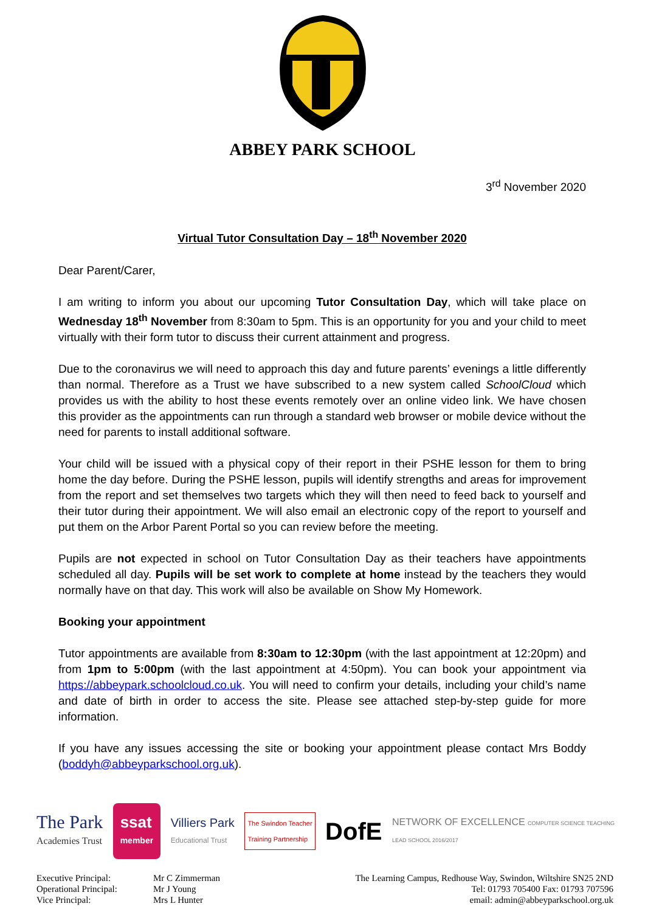ABBEY PARK SCHOOL
3<sup>rd</sup> November 2020
Virtual Tutor Consultation Day – 18<sup>th</sup> November 2020
Dear Parent/Carer,
I am writing to inform you about our upcoming Tutor Consultation Day, which will take place on Wednesday 18<sup>th</sup> November from 8:30am to 5pm. This is an opportunity for you and your child to meet virtually with their form tutor to discuss their current attainment and progress.
Due to the coronavirus we will need to approach this day and future parents’ evenings a little differently than normal. Therefore as a Trust we have subscribed to a new system called SchoolCloud which provides us with the ability to host these events remotely over an online video link. We have chosen this provider as the appointments can run through a standard web browser or mobile device without the need for parents to install additional software.
Your child will be issued with a physical copy of their report in their PSHE lesson for them to bring home the day before. During the PSHE lesson, pupils will identify strengths and areas for improvement from the report and set themselves two targets which they will then need to feed back to yourself and their tutor during their appointment. We will also email an electronic copy of the report to yourself and put them on the Arbor Parent Portal so you can review before the meeting.
Pupils are not expected in school on Tutor Consultation Day as their teachers have appointments scheduled all day. Pupils will be set work to complete at home instead by the teachers they would normally have on that day. This work will also be available on Show My Homework.
Booking your appointment
Tutor appointments are available from 8:30am to 12:30pm (with the last appointment at 12:20pm) and from 1pm to 5:00pm (with the last appointment at 4:50pm). You can book your appointment via https://abbeypark.schoolcloud.co.uk. You will need to confirm your details, including your child’s name and date of birth in order to access the site. Please see attached step-by-step guide for more information.
If you have any issues accessing the site or booking your appointment please contact Mrs Boddy (boddyh@abbeyparkschool.org.uk).
The Park
Academies Trust
ssat
member
Villiers Park
Educational Trust
The Swindon Teacher
Training Partnership
DofE
NETWORK OF EXCELLENCE COMPUTER SCIENCE TEACHING
LEAD SCHOOL 2016/2017
Executive Principal:
Operational Principal:
Vice Principal:
Mr C Zimmerman
Mr J Young
Mrs L Hunter
The Learning Campus, Redhouse Way, Swindon, Wiltshire SN25 2ND
Tel: 01793 705400 Fax: 01793 707596
email: admin@abbeyparkschool.org.uk